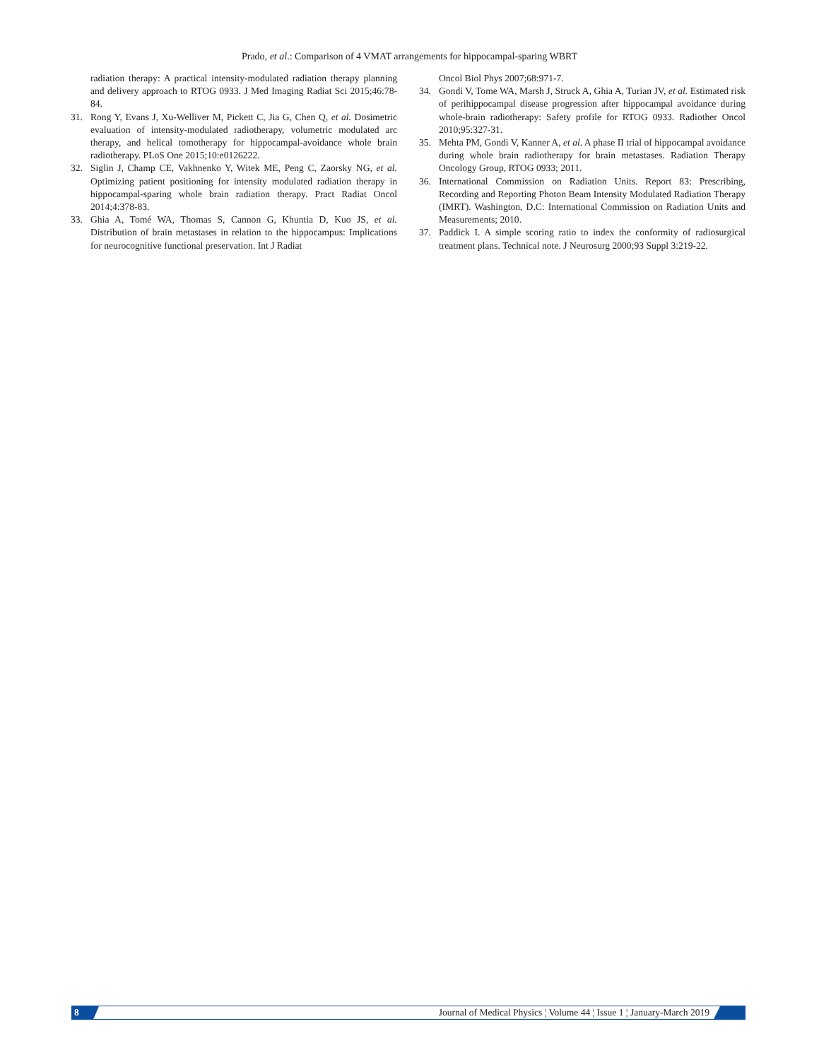Prado, et al.: Comparison of 4 VMAT arrangements for hippocampal-sparing WBRT
radiation therapy: A practical intensity-modulated radiation therapy planning and delivery approach to RTOG 0933. J Med Imaging Radiat Sci 2015;46:78-84.
31. Rong Y, Evans J, Xu-Welliver M, Pickett C, Jia G, Chen Q, et al. Dosimetric evaluation of intensity-modulated radiotherapy, volumetric modulated arc therapy, and helical tomotherapy for hippocampal-avoidance whole brain radiotherapy. PLoS One 2015;10:e0126222.
32. Siglin J, Champ CE, Vakhnenko Y, Witek ME, Peng C, Zaorsky NG, et al. Optimizing patient positioning for intensity modulated radiation therapy in hippocampal-sparing whole brain radiation therapy. Pract Radiat Oncol 2014;4:378-83.
33. Ghia A, Tomé WA, Thomas S, Cannon G, Khuntia D, Kuo JS, et al. Distribution of brain metastases in relation to the hippocampus: Implications for neurocognitive functional preservation. Int J Radiat
Oncol Biol Phys 2007;68:971-7.
34. Gondi V, Tome WA, Marsh J, Struck A, Ghia A, Turian JV, et al. Estimated risk of perihippocampal disease progression after hippocampal avoidance during whole-brain radiotherapy: Safety profile for RTOG 0933. Radiother Oncol 2010;95:327-31.
35. Mehta PM, Gondi V, Kanner A, et al. A phase II trial of hippocampal avoidance during whole brain radiotherapy for brain metastases. Radiation Therapy Oncology Group, RTOG 0933; 2011.
36. International Commission on Radiation Units. Report 83: Prescribing, Recording and Reporting Photon Beam Intensity Modulated Radiation Therapy (IMRT). Washington, D.C: International Commission on Radiation Units and Measurements; 2010.
37. Paddick I. A simple scoring ratio to index the conformity of radiosurgical treatment plans. Technical note. J Neurosurg 2000;93 Suppl 3:219-22.
8
Journal of Medical Physics ¦ Volume 44 ¦ Issue 1 ¦ January-March 2019